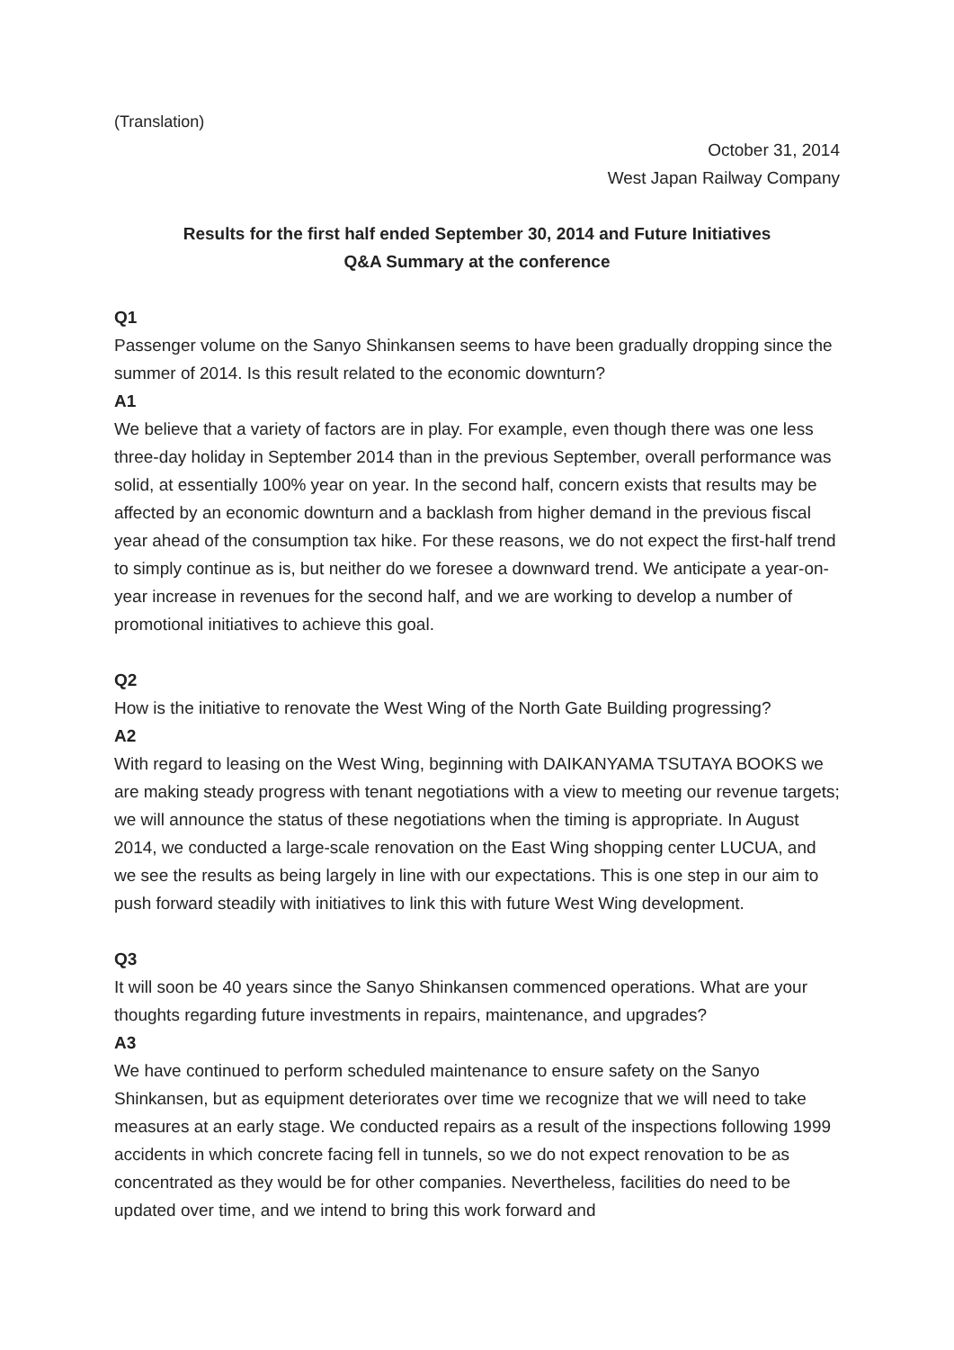(Translation)
October 31, 2014
West Japan Railway Company
Results for the first half ended September 30, 2014 and Future Initiatives
Q&A Summary at the conference
Q1
Passenger volume on the Sanyo Shinkansen seems to have been gradually dropping since the summer of 2014. Is this result related to the economic downturn?
A1
We believe that a variety of factors are in play. For example, even though there was one less three-day holiday in September 2014 than in the previous September, overall performance was solid, at essentially 100% year on year. In the second half, concern exists that results may be affected by an economic downturn and a backlash from higher demand in the previous fiscal year ahead of the consumption tax hike. For these reasons, we do not expect the first-half trend to simply continue as is, but neither do we foresee a downward trend. We anticipate a year-on-year increase in revenues for the second half, and we are working to develop a number of promotional initiatives to achieve this goal.
Q2
How is the initiative to renovate the West Wing of the North Gate Building progressing?
A2
With regard to leasing on the West Wing, beginning with DAIKANYAMA TSUTAYA BOOKS we are making steady progress with tenant negotiations with a view to meeting our revenue targets; we will announce the status of these negotiations when the timing is appropriate. In August 2014, we conducted a large-scale renovation on the East Wing shopping center LUCUA, and we see the results as being largely in line with our expectations. This is one step in our aim to push forward steadily with initiatives to link this with future West Wing development.
Q3
It will soon be 40 years since the Sanyo Shinkansen commenced operations. What are your thoughts regarding future investments in repairs, maintenance, and upgrades?
A3
We have continued to perform scheduled maintenance to ensure safety on the Sanyo Shinkansen, but as equipment deteriorates over time we recognize that we will need to take measures at an early stage. We conducted repairs as a result of the inspections following 1999 accidents in which concrete facing fell in tunnels, so we do not expect renovation to be as concentrated as they would be for other companies. Nevertheless, facilities do need to be updated over time, and we intend to bring this work forward and